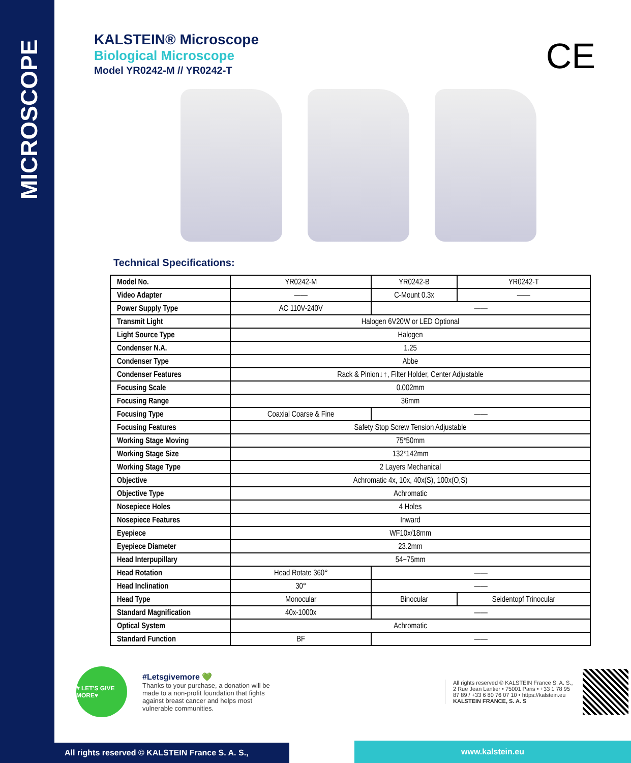MICROSCOPE
CE
KALSTEIN® Microscope
Biological Microscope
Model YR0242-M // YR0242-T
Technical Specifications:
| Model No. | YR0242-M | YR0242-B | YR0242-T |
| Video Adapter | —— | C-Mount 0.3x | —— |
| Power Supply Type | AC 110V-240V | —— | |
| Transmit Light | Halogen 6V20W or LED Optional | | |
| Light Source Type | Halogen | | |
| Condenser N.A. | 1.25 | | |
| Condenser Type | Abbe | | |
| Condenser Features | Rack & Pinion↓↑, Filter Holder, Center Adjustable | | |
| Focusing Scale | 0.002mm | | |
| Focusing Range | 36mm | | |
| Focusing Type | Coaxial Coarse & Fine | —— | |
| Focusing Features | Safety Stop Screw Tension Adjustable | | |
| Working Stage Moving | 75*50mm | | |
| Working Stage Size | 132*142mm | | |
| Working Stage Type | 2 Layers Mechanical | | |
| Objective | Achromatic 4x, 10x, 40x(S), 100x(O,S) | | |
| Objective Type | Achromatic | | |
| Nosepiece Holes | 4 Holes | | |
| Nosepiece Features | Inward | | |
| Eyepiece | WF10x/18mm | | |
| Eyepiece Diameter | 23.2mm | | |
| Head Interpupillary | 54~75mm | | |
| Head Rotation | Head Rotate 360° | —— | |
| Head Inclination | 30° | —— | |
| Head Type | Monocular | Binocular | Seidentopf Trinocular |
| Standard Magnification | 40x-1000x | —— | |
| Optical System | Achromatic | | |
| Standard Function | BF | —— | |
# LET'S GIVE MORE♥
#Letsgivemore 💚
Thanks to your purchase, a donation will be made to a non-profit foundation that fights against breast cancer and helps most vulnerable communities.
All rights reserved ® KALSTEIN France S. A. S., 2 Rue Jean Lantier • 75001 Paris • +33 1 78 95 87 89 / +33 6 80 76 07 10 • https://kalstein.eu
KALSTEIN FRANCE, S. A. S
All rights reserved © KALSTEIN France S. A. S., www.kalstein.eu